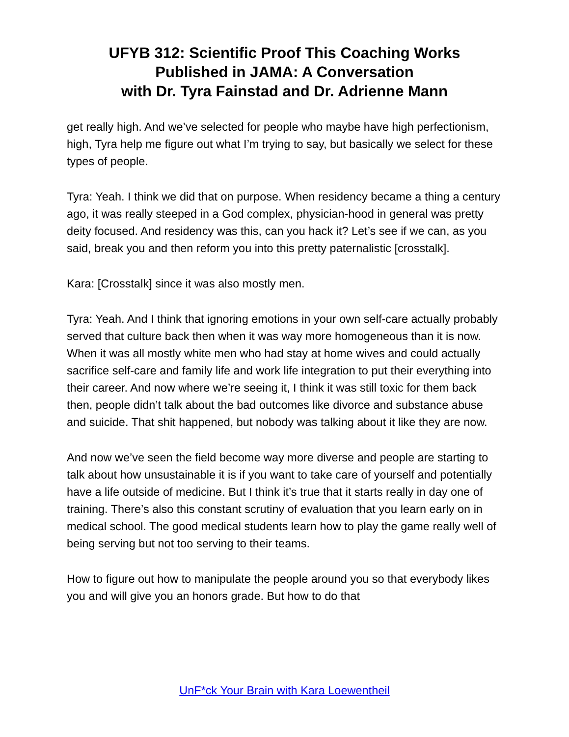UFYB 312: Scientific Proof This Coaching Works
Published in JAMA: A Conversation
with Dr. Tyra Fainstad and Dr. Adrienne Mann
get really high. And we’ve selected for people who maybe have high perfectionism, high, Tyra help me figure out what I’m trying to say, but basically we select for these types of people.
Tyra: Yeah. I think we did that on purpose. When residency became a thing a century ago, it was really steeped in a God complex, physician-hood in general was pretty deity focused. And residency was this, can you hack it? Let’s see if we can, as you said, break you and then reform you into this pretty paternalistic [crosstalk].
Kara: [Crosstalk] since it was also mostly men.
Tyra: Yeah. And I think that ignoring emotions in your own self-care actually probably served that culture back then when it was way more homogeneous than it is now. When it was all mostly white men who had stay at home wives and could actually sacrifice self-care and family life and work life integration to put their everything into their career. And now where we’re seeing it, I think it was still toxic for them back then, people didn’t talk about the bad outcomes like divorce and substance abuse and suicide. That shit happened, but nobody was talking about it like they are now.
And now we’ve seen the field become way more diverse and people are starting to talk about how unsustainable it is if you want to take care of yourself and potentially have a life outside of medicine. But I think it’s true that it starts really in day one of training. There’s also this constant scrutiny of evaluation that you learn early on in medical school. The good medical students learn how to play the game really well of being serving but not too serving to their teams.
How to figure out how to manipulate the people around you so that everybody likes you and will give you an honors grade. But how to do that
UnF*ck Your Brain with Kara Loewentheil